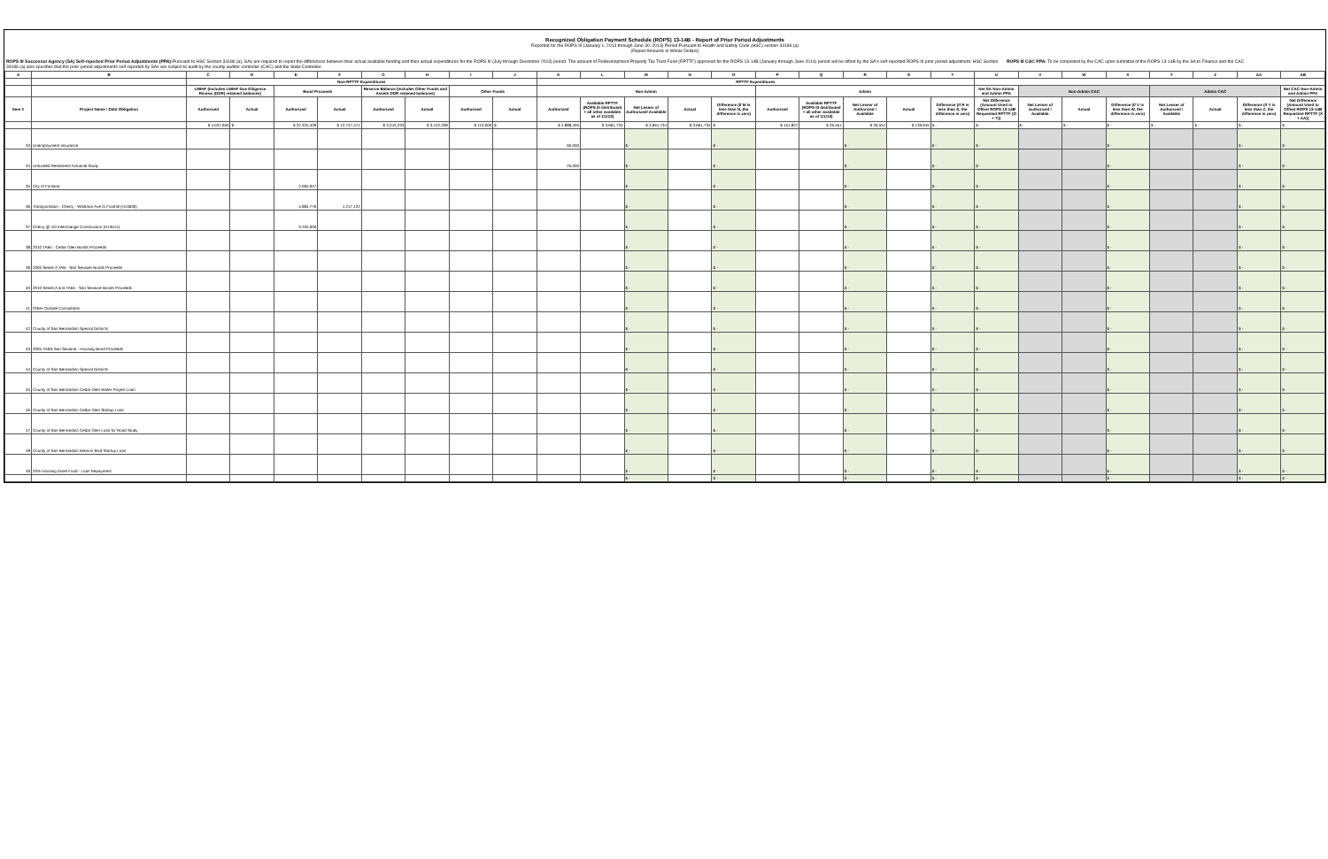Recognized Obligation Payment Schedule (ROPS) 13-14B - Report of Prior Period Adjustments
Reported for the ROPS III (January 1, 2013 through June 30, 2013) Period Pursuant to Health and Safety Code (HSC) section 34186 (a)
(Report Amounts in Whole Dollars)
ROPS III Successor Agency (SA) Self-reported Prior Period Adjustments (PPA): Pursuant to HSC Section 34186 (a), SAs are required to report the differences between their actual available funding and their actual expenditures for the ROPS III (July through December 2013) period. The amount of Redevelopment Property Tax Trust Fund (RPTTF) approved for the ROPS 13-14B (January through June 2014) period will be offset by the SA's self-reported ROPS III prior period adjustment. HSC Section 34186 (a) also specifies that the prior period adjustments self-reported by SAs are subject to audit by the county auditor-controller (CAC) and the State Controller.
ROPS III CAC PPA: To be completed by the CAC upon submittal of the ROPS 13-14B by the SA to Finance and the CAC
| A | B | C | D | E | F | G | H | I | J | K | L | M | N | O | P | Q | R | S | T | U | V | W | X | Y | Z | AA | AB |
| --- | --- | --- | --- | --- | --- | --- | --- | --- | --- | --- | --- | --- | --- | --- | --- | --- | --- | --- | --- | --- | --- | --- | --- | --- | --- | --- | --- |
| | | Non-RPTTF Expenditures | | | | | | | | RPTTF Expenditures | | | | | | | | | | | | | | | | | |
| | | LMIHF (Includes LMIHF Due Diligence Review (DDR) retained balances) | | Bond Proceeds | | Reserve Balance (Includes Other Funds and Assets DDR retained balances) | | Other Funds | | Non-Admin | | | | | Admin | | | | | Net SA Non-Admin and Admin PPA | Non-Admin CAC | | | Admin CAC | | | Net CAC Non-Admin and Admin PPA |
| Item # | Project Name / Debt Obligation | Authorized | Actual | Authorized | Actual | Authorized | Actual | Authorized | Actual | Authorized | Available RPTTF (ROPS III distributed + all other available as of 1/1/13) | Net Lesser of Authorized/ Available | Actual | Difference (If M is less than N, the difference is zero) | Authorized | Available RPTTF (ROPS III distributed + all other available as of 1/1/13) | Net Lesser of Authorized / Available | Actual | Difference (If R is less than S, the difference is zero) | Net Difference (Amount Used to Offset ROPS 13-14B Requested RPTTF (O + T)) | Net Lesser of Authorized / Available | Actual | Difference (If V is less than W, the difference is zero) | Net Lesser of Authorized / Available | Actual | Difference (If Y is less than Z, the difference is zero) | Net Difference (Amount Used to Offset ROPS 13-14B Requested RPTTF (X + AA)) |
| | | $ 4,537,650 | $ - | $ 22,325,409 | $ 12,747,471 | $ 3,243,233 | $ 3,152,208 | $ 110,000 | $ - | $ 4,888,405 | $ 3,661,734 | $ 3,661,734 | $ 3,661,734 | $ - | $ 151,827 | $ 26,551 | $ 26,551 | $ 139,645 | $ - | $ - | $ - | $ - | $ - | $ - | $ - | $ - | $ - |
| 33 | Unemployment Insurance | | | | | | | | | 60,000 | - | $ - | | $ - | | | $ - | | $ - | $ - | | | $ - | | | $ - | $ - |
| 34 | Unfunded Retirement Actuarial Study | | | | | | | | | 25,000 | - | $ - | | $ - | | | $ - | | $ - | $ - | | | $ - | | | $ - | $ - |
| 35 | City of Fontana | | | 2,065,947 | | | | | | | | $ - | | $ - | | | $ - | | $ - | $ - | | | $ - | | | $ - | $ - |
| 36 | Transportation - Cherry - Whittram Ave to Foothill (H13630) | | | 4,984,776 | 1,217,122 | | | | | | | $ - | | $ - | | | $ - | | $ - | $ - | | | $ - | | | $ - | $ - |
| 37 | Cherry @ I10 Interchange Construction (H13514) | | | 3,705,000 | | | | | | | | $ - | | $ - | | | $ - | | $ - | $ - | | | $ - | | | $ - | $ - |
| 38 | 2010 TABs - Cedar Glen Bonds Proceeds | | | | | | | | | | | $ - | | $ - | | | $ - | | $ - | $ - | | | $ - | | | $ - | $ - |
| 39 | 2005 Series A TAB - San Sevaine Bonds Proceeds | | | | | | | | | | | $ - | | $ - | | | $ - | | $ - | $ - | | | $ - | | | $ - | $ - |
| 40 | 2010 Series A & B TABs - San Sevaine Bonds Proceeds | | | | | | | | | | | $ - | | $ - | | | $ - | | $ - | $ - | | | $ - | | | $ - | $ - |
| 41 | Other Outside Consultants | | | | | | | | | | | $ - | | $ - | | | $ - | | $ - | $ - | | | $ - | | | $ - | $ - |
| 42 | County of San Bernardino Special Districts | | | | | | | | | | | $ - | | $ - | | | $ - | | $ - | $ - | | | $ - | | | $ - | $ - |
| 43 | 2005 TABS San Sevaine - Housing Bond Proceeds | | | | | | | | | | | $ - | | $ - | | | $ - | | $ - | $ - | | | $ - | | | $ - | $ - |
| 44 | County of San Bernardino Special Districts | | | | | | | | | | | $ - | | $ - | | | $ - | | $ - | $ - | | | $ - | | | $ - | $ - |
| 45 | County of San Bernardino Cedar Glen Water Project Loan | | | | | | | | | | | $ - | | $ - | | | $ - | | $ - | $ - | | | $ - | | | $ - | $ - |
| 46 | County of San Bernardino Cedar Glen Startup Loan | | | | | | | | | | | $ - | | $ - | | | $ - | | $ - | $ - | | | $ - | | | $ - | $ - |
| 47 | County of San Bernardino Cedar Glen Loan for Road Study | | | | | | | | | | | $ - | | $ - | | | $ - | | $ - | $ - | | | $ - | | | $ - | $ - |
| 48 | County of San Bernardino Mission Blvd Startup Loan | | | | | | | | | | | $ - | | $ - | | | $ - | | $ - | $ - | | | $ - | | | $ - | $ - |
| 49 | 20% Housing Asset Fund - Loan Repayment | | | | | | | | | | | $ - | | $ - | | | $ - | | $ - | $ - | | | $ - | | | $ - | $ - |
| | | | | | | | | | | | | $ - | | $ - | | | $ - | | $ - | $ - | | | $ - | | | $ - | $ - |